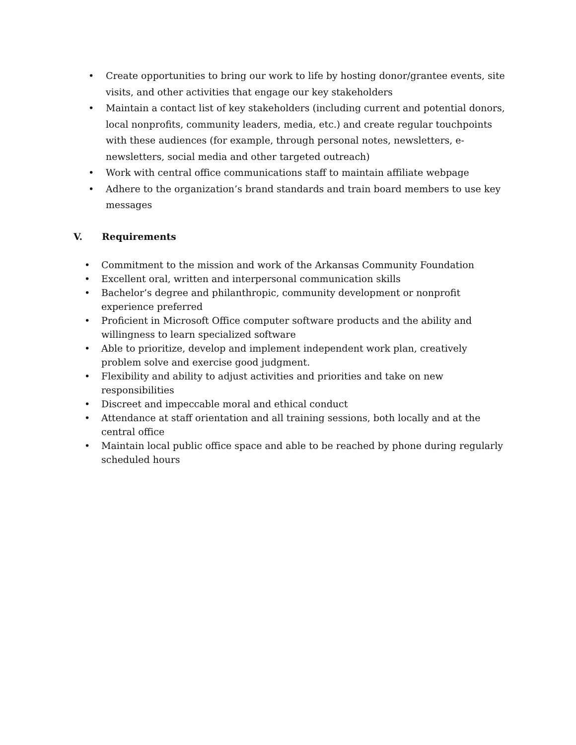• Create opportunities to bring our work to life by hosting donor/grantee events, site visits, and other activities that engage our key stakeholders
• Maintain a contact list of key stakeholders (including current and potential donors, local nonprofits, community leaders, media, etc.) and create regular touchpoints with these audiences (for example, through personal notes, newsletters, e-newsletters, social media and other targeted outreach)
• Work with central office communications staff to maintain affiliate webpage
• Adhere to the organization’s brand standards and train board members to use key messages
V. Requirements
• Commitment to the mission and work of the Arkansas Community Foundation
• Excellent oral, written and interpersonal communication skills
• Bachelor’s degree and philanthropic, community development or nonprofit experience preferred
• Proficient in Microsoft Office computer software products and the ability and willingness to learn specialized software
• Able to prioritize, develop and implement independent work plan, creatively problem solve and exercise good judgment.
• Flexibility and ability to adjust activities and priorities and take on new responsibilities
• Discreet and impeccable moral and ethical conduct
• Attendance at staff orientation and all training sessions, both locally and at the central office
• Maintain local public office space and able to be reached by phone during regularly scheduled hours